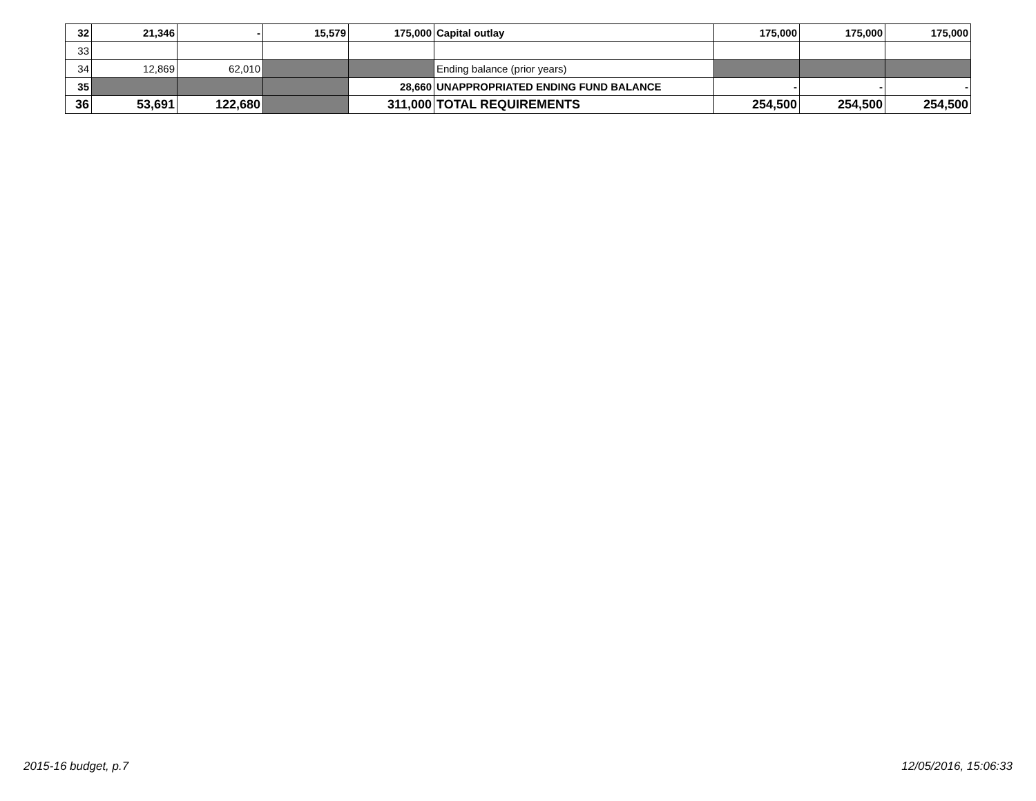| 32 | 21,346 | - | 15,579 | 175,000 | Capital outlay | 175,000 | 175,000 | 175,000 |
| 33 | | | | | | | | |
| 34 | 12,869 | 62,010 | | | Ending balance (prior years) | | | |
| 35 | | | | 28,660 | UNAPPROPRIATED ENDING FUND BALANCE | - | - | - |
| 36 | 53,691 | 122,680 | | 311,000 | TOTAL REQUIREMENTS | 254,500 | 254,500 | 254,500 |
2015-16 budget, p.7 12/05/2016, 15:06:33